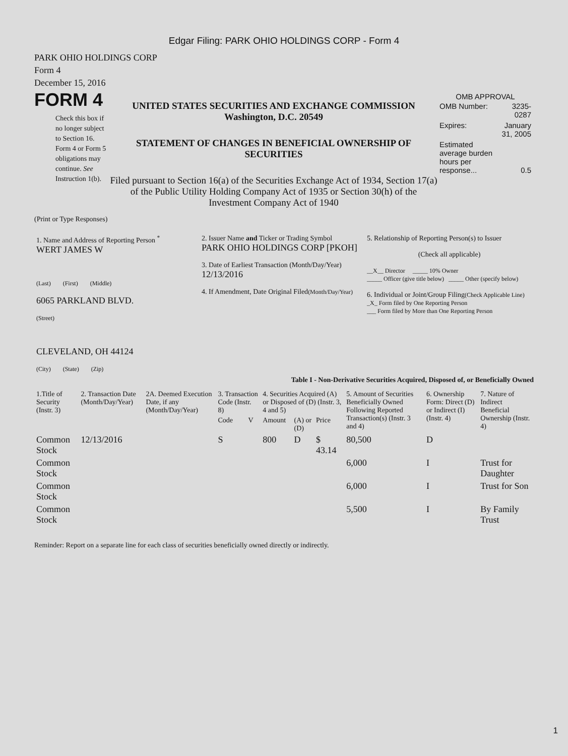Edgar Filing: PARK OHIO HOLDINGS CORP - Form 4
PARK OHIO HOLDINGS CORP
Form 4
December 15, 2016
FORM 4
Check this box if no longer subject to Section 16. Form 4 or Form 5 obligations may continue. See Instruction 1(b).
UNITED STATES SECURITIES AND EXCHANGE COMMISSION
Washington, D.C. 20549
STATEMENT OF CHANGES IN BENEFICIAL OWNERSHIP OF SECURITIES
Filed pursuant to Section 16(a) of the Securities Exchange Act of 1934, Section 17(a) of the Public Utility Holding Company Act of 1935 or Section 30(h) of the Investment Company Act of 1940
OMB APPROVAL
| OMB Number: | 3235-0287 |
| Expires: | January 31, 2005 |
| Estimated average burden hours per response... | 0.5 |
(Print or Type Responses)
| 1. Name and Address of Reporting Person <sup>*</sup> WERT JAMES W (Last) (First) (Middle) 6065 PARKLAND BLVD. (Street) CLEVELAND, OH 44124 (City) (State) (Zip) | 2. Issuer Name and Ticker or Trading Symbol PARK OHIO HOLDINGS CORP [PKOH] 3. Date of Earliest Transaction (Month/Day/Year) 12/13/2016 4. If Amendment, Date Original Filed (Month/Day/Year) | 5. Relationship of Reporting Person(s) to Issuer (Check all applicable) __X__ Director _____ 10% Owner _____ Officer (give title below) _____ Other (specify below) 6. Individual or Joint/Group Filing (Check Applicable Line) _X_ Form filed by One Reporting Person ___ Form filed by More than One Reporting Person |
Table I - Non-Derivative Securities Acquired, Disposed of, or Beneficially Owned
| 1.Title of Security (Instr. 3) | 2. Transaction Date (Month/Day/Year) | 2A. Deemed Execution Date, if any (Month/Day/Year) | 3. Transaction Code (Instr. 8) | | 4. Securities Acquired (A) or Disposed of (D) (Instr. 3, 4 and 5) | | | 5. Amount of Securities Beneficially Owned Following Reported Transaction(s) (Instr. 3 and 4) | 6. Ownership Form: Direct (D) or Indirect (I) (Instr. 4) | 7. Nature of Indirect Beneficial Ownership (Instr. 4) |
| --- | --- | --- | --- | --- | --- | --- | --- | --- | --- | --- |
| | | | Code | V | Amount | (A) or (D) | Price | | | |
| Common Stock | 12/13/2016 | | S | | 800 | D | $ 43.14 | 80,500 | D | |
| Common Stock | | | | | | | | 6,000 | I | Trust for Daughter |
| Common Stock | | | | | | | | 6,000 | I | Trust for Son |
| Common Stock | | | | | | | | 5,500 | I | By Family Trust |
Reminder: Report on a separate line for each class of securities beneficially owned directly or indirectly.
1